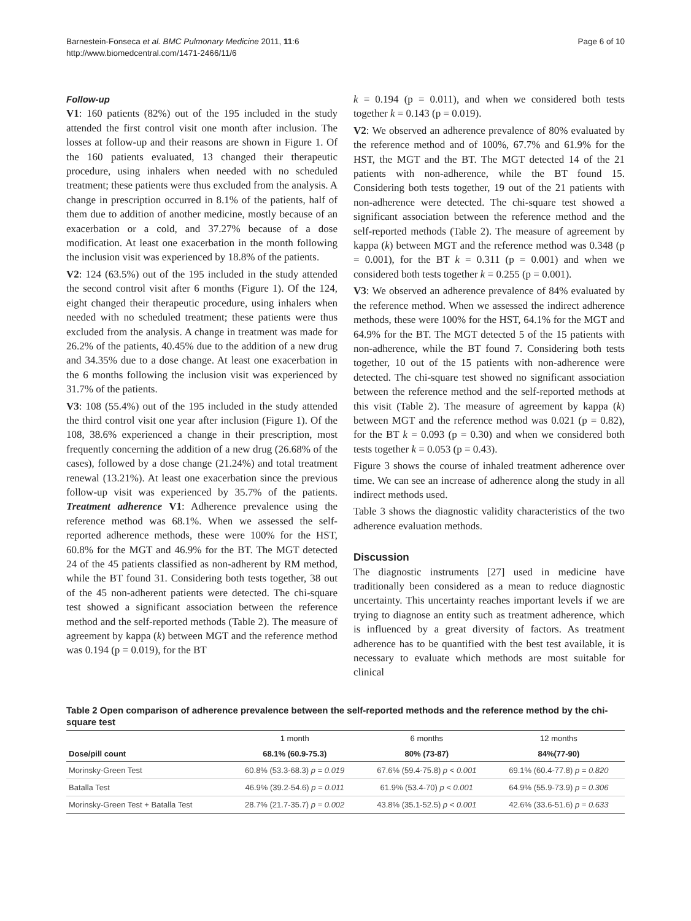Barnestein-Fonseca et al. BMC Pulmonary Medicine 2011, 11:6
http://www.biomedcentral.com/1471-2466/11/6
Page 6 of 10
Follow-up
V1: 160 patients (82%) out of the 195 included in the study attended the first control visit one month after inclusion. The losses at follow-up and their reasons are shown in Figure 1. Of the 160 patients evaluated, 13 changed their therapeutic procedure, using inhalers when needed with no scheduled treatment; these patients were thus excluded from the analysis. A change in prescription occurred in 8.1% of the patients, half of them due to addition of another medicine, mostly because of an exacerbation or a cold, and 37.27% because of a dose modification. At least one exacerbation in the month following the inclusion visit was experienced by 18.8% of the patients.
V2: 124 (63.5%) out of the 195 included in the study attended the second control visit after 6 months (Figure 1). Of the 124, eight changed their therapeutic procedure, using inhalers when needed with no scheduled treatment; these patients were thus excluded from the analysis. A change in treatment was made for 26.2% of the patients, 40.45% due to the addition of a new drug and 34.35% due to a dose change. At least one exacerbation in the 6 months following the inclusion visit was experienced by 31.7% of the patients.
V3: 108 (55.4%) out of the 195 included in the study attended the third control visit one year after inclusion (Figure 1). Of the 108, 38.6% experienced a change in their prescription, most frequently concerning the addition of a new drug (26.68% of the cases), followed by a dose change (21.24%) and total treatment renewal (13.21%). At least one exacerbation since the previous follow-up visit was experienced by 35.7% of the patients. Treatment adherence V1: Adherence prevalence using the reference method was 68.1%. When we assessed the self-reported adherence methods, these were 100% for the HST, 60.8% for the MGT and 46.9% for the BT. The MGT detected 24 of the 45 patients classified as non-adherent by RM method, while the BT found 31. Considering both tests together, 38 out of the 45 non-adherent patients were detected. The chi-square test showed a significant association between the reference method and the self-reported methods (Table 2). The measure of agreement by kappa (k) between MGT and the reference method was 0.194 (p = 0.019), for the BT
k = 0.194 (p = 0.011), and when we considered both tests together k = 0.143 (p = 0.019).
V2: We observed an adherence prevalence of 80% evaluated by the reference method and of 100%, 67.7% and 61.9% for the HST, the MGT and the BT. The MGT detected 14 of the 21 patients with non-adherence, while the BT found 15. Considering both tests together, 19 out of the 21 patients with non-adherence were detected. The chi-square test showed a significant association between the reference method and the self-reported methods (Table 2). The measure of agreement by kappa (k) between MGT and the reference method was 0.348 (p = 0.001), for the BT k = 0.311 (p = 0.001) and when we considered both tests together k = 0.255 (p = 0.001).
V3: We observed an adherence prevalence of 84% evaluated by the reference method. When we assessed the indirect adherence methods, these were 100% for the HST, 64.1% for the MGT and 64.9% for the BT. The MGT detected 5 of the 15 patients with non-adherence, while the BT found 7. Considering both tests together, 10 out of the 15 patients with non-adherence were detected. The chi-square test showed no significant association between the reference method and the self-reported methods at this visit (Table 2). The measure of agreement by kappa (k) between MGT and the reference method was 0.021 (p = 0.82), for the BT k = 0.093 (p = 0.30) and when we considered both tests together k = 0.053 (p = 0.43).
Figure 3 shows the course of inhaled treatment adherence over time. We can see an increase of adherence along the study in all indirect methods used.
Table 3 shows the diagnostic validity characteristics of the two adherence evaluation methods.
Discussion
The diagnostic instruments [27] used in medicine have traditionally been considered as a mean to reduce diagnostic uncertainty. This uncertainty reaches important levels if we are trying to diagnose an entity such as treatment adherence, which is influenced by a great diversity of factors. As treatment adherence has to be quantified with the best test available, it is necessary to evaluate which methods are most suitable for clinical
Table 2 Open comparison of adherence prevalence between the self-reported methods and the reference method by the chi-square test
| | 1 month | 6 months | 12 months |
| --- | --- | --- | --- |
| Dose/pill count | 68.1% (60.9-75.3) | 80% (73-87) | 84%(77-90) |
| Morinsky-Green Test | 60.8% (53.3-68.3) p = 0.019 | 67.6% (59.4-75.8) p < 0.001 | 69.1% (60.4-77.8) p = 0.820 |
| Batalla Test | 46.9% (39.2-54.6) p = 0.011 | 61.9% (53.4-70) p < 0.001 | 64.9% (55.9-73.9) p = 0.306 |
| Morinsky-Green Test + Batalla Test | 28.7% (21.7-35.7) p = 0.002 | 43.8% (35.1-52.5) p < 0.001 | 42.6% (33.6-51.6) p = 0.633 |